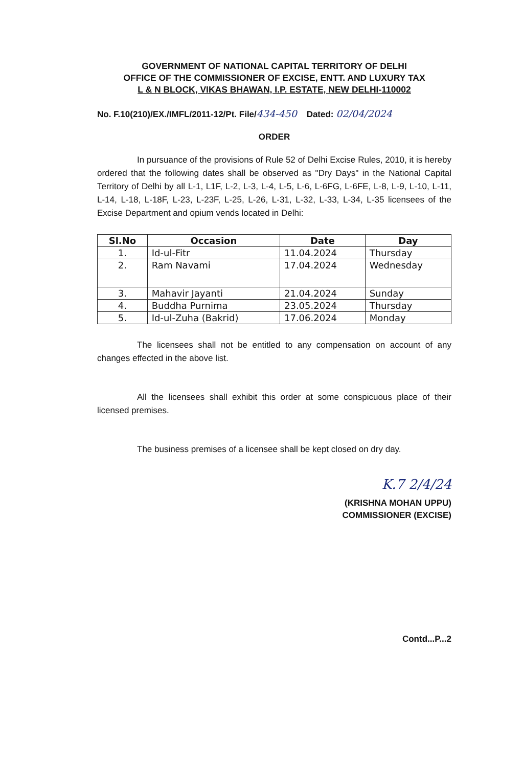GOVERNMENT OF NATIONAL CAPITAL TERRITORY OF DELHI
OFFICE OF THE COMMISSIONER OF EXCISE, ENTT. AND LUXURY TAX
L & N BLOCK, VIKAS BHAWAN, I.P. ESTATE, NEW DELHI-110002
No. F.10(210)/EX./IMFL/2011-12/Pt. File/434-450 Dated: 02/04/2024
ORDER
In pursuance of the provisions of Rule 52 of Delhi Excise Rules, 2010, it is hereby ordered that the following dates shall be observed as "Dry Days" in the National Capital Territory of Delhi by all L-1, L1F, L-2, L-3, L-4, L-5, L-6, L-6FG, L-6FE, L-8, L-9, L-10, L-11, L-14, L-18, L-18F, L-23, L-23F, L-25, L-26, L-31, L-32, L-33, L-34, L-35 licensees of the Excise Department and opium vends located in Delhi:
| Sl.No | Occasion | Date | Day |
| --- | --- | --- | --- |
| 1. | Id-ul-Fitr | 11.04.2024 | Thursday |
| 2. | Ram Navami | 17.04.2024 | Wednesday |
| 3. | Mahavir Jayanti | 21.04.2024 | Sunday |
| 4. | Buddha Purnima | 23.05.2024 | Thursday |
| 5. | Id-ul-Zuha (Bakrid) | 17.06.2024 | Monday |
The licensees shall not be entitled to any compensation on account of any changes effected in the above list.
All the licensees shall exhibit this order at some conspicuous place of their licensed premises.
The business premises of a licensee shall be kept closed on dry day.
K.7 2/4/24
(KRISHNA MOHAN UPPU)
COMMISSIONER (EXCISE)
Contd...P...2